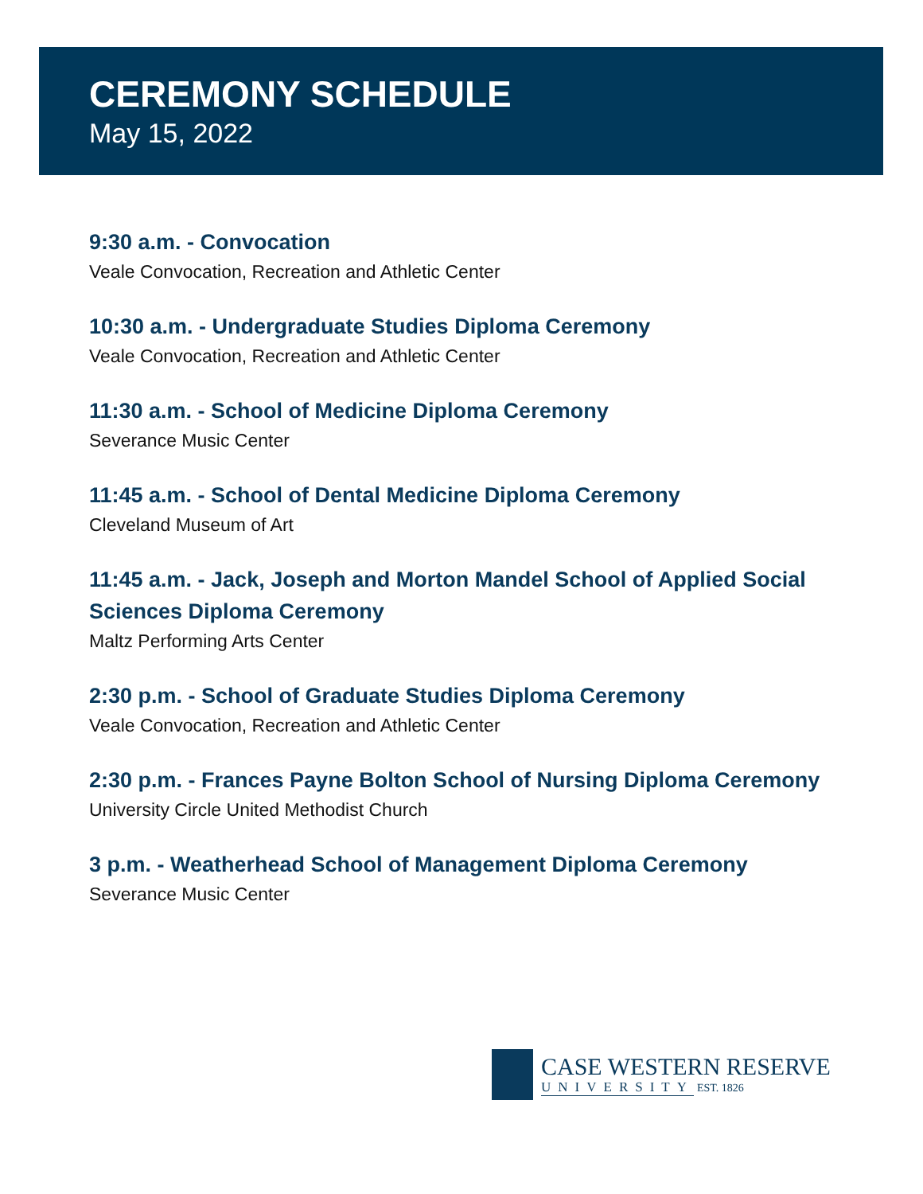CEREMONY SCHEDULE
May 15, 2022
9:30 a.m. - Convocation
Veale Convocation, Recreation and Athletic Center
10:30 a.m. - Undergraduate Studies Diploma Ceremony
Veale Convocation, Recreation and Athletic Center
11:30 a.m. - School of Medicine Diploma Ceremony
Severance Music Center
11:45 a.m. - School of Dental Medicine Diploma Ceremony
Cleveland Museum of Art
11:45 a.m. - Jack, Joseph and Morton Mandel School of Applied Social Sciences Diploma Ceremony
Maltz Performing Arts Center
2:30 p.m. - School of Graduate Studies Diploma Ceremony
Veale Convocation, Recreation and Athletic Center
2:30 p.m. - Frances Payne Bolton School of Nursing Diploma Ceremony
University Circle United Methodist Church
3 p.m. - Weatherhead School of Management Diploma Ceremony
Severance Music Center
CASE WESTERN RESERVE
UNIVERSITY
EST. 1826